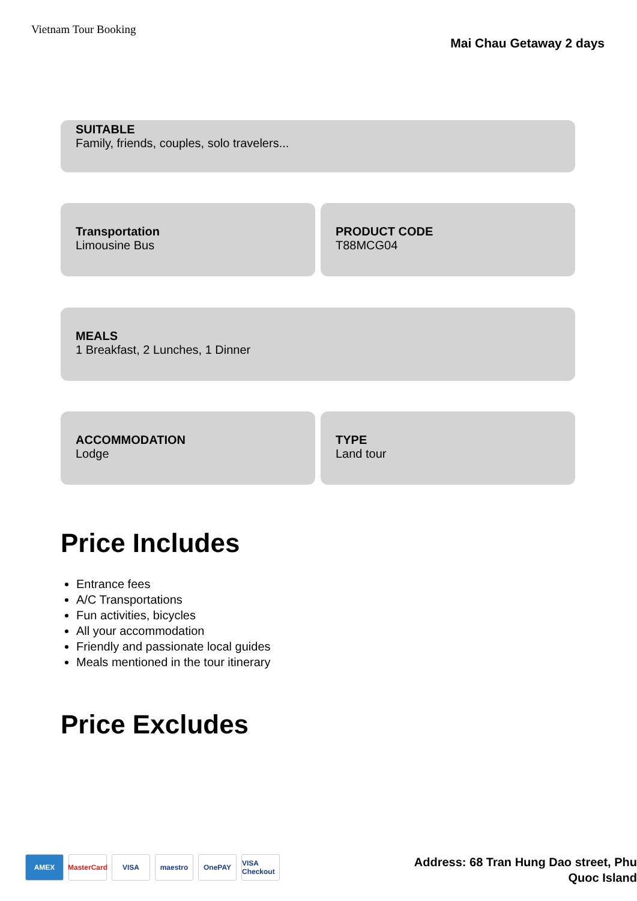Vietnam Tour Booking
Mai Chau Getaway 2 days
SUITABLE
Family, friends, couples, solo travelers...
Transportation
Limousine Bus
PRODUCT CODE
T88MCG04
MEALS
1 Breakfast, 2 Lunches, 1 Dinner
ACCOMMODATION
Lodge
TYPE
Land tour
Price Includes
Entrance fees
A/C Transportations
Fun activities, bicycles
All your accommodation
Friendly and passionate local guides
Meals mentioned in the tour itinerary
Price Excludes
AMEX MasterCard
VISA maestro OnePAY VISA Checkout
Address: 68 Tran Hung Dao street, Phu
Quoc Island